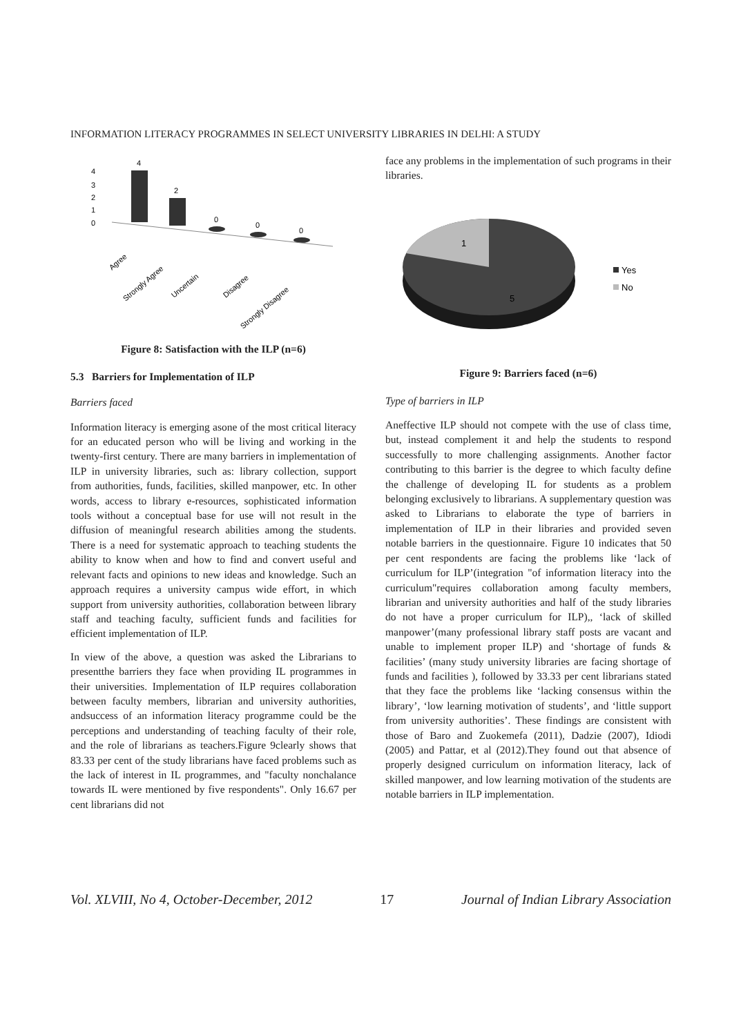INFORMATION LITERACY PROGRAMMES IN SELECT UNIVERSITY LIBRARIES IN DELHI: A STUDY
4
3
2
1
0
4
2
0
0
0
Agree
Strongly Agree
Uncertain
Disagree
Strongly Disagree
Figure 8: Satisfaction with the ILP (n=6)
5.3 Barriers for Implementation of ILP
Barriers faced
Information literacy is emerging asone of the most critical literacy for an educated person who will be living and working in the twenty-first century. There are many barriers in implementation of ILP in university libraries, such as: library collection, support from authorities, funds, facilities, skilled manpower, etc. In other words, access to library e-resources, sophisticated information tools without a conceptual base for use will not result in the diffusion of meaningful research abilities among the students. There is a need for systematic approach to teaching students the ability to know when and how to find and convert useful and relevant facts and opinions to new ideas and knowledge. Such an approach requires a university campus wide effort, in which support from university authorities, collaboration between library staff and teaching faculty, sufficient funds and facilities for efficient implementation of ILP.
In view of the above, a question was asked the Librarians to presentthe barriers they face when providing IL programmes in their universities. Implementation of ILP requires collaboration between faculty members, librarian and university authorities, andsuccess of an information literacy programme could be the perceptions and understanding of teaching faculty of their role, and the role of librarians as teachers.Figure 9clearly shows that 83.33 per cent of the study librarians have faced problems such as the lack of interest in IL programmes, and "faculty nonchalance towards IL were mentioned by five respondents". Only 16.67 per cent librarians did not
face any problems in the implementation of such programs in their libraries.
1
5
Yes
No
Figure 9: Barriers faced (n=6)
Type of barriers in ILP
Aneffective ILP should not compete with the use of class time, but, instead complement it and help the students to respond successfully to more challenging assignments. Another factor contributing to this barrier is the degree to which faculty define the challenge of developing IL for students as a problem belonging exclusively to librarians. A supplementary question was asked to Librarians to elaborate the type of barriers in implementation of ILP in their libraries and provided seven notable barriers in the questionnaire. Figure 10 indicates that 50 per cent respondents are facing the problems like ‘lack of curriculum for ILP’(integration "of information literacy into the curriculum"requires collaboration among faculty members, librarian and university authorities and half of the study libraries do not have a proper curriculum for ILP),, ‘lack of skilled manpower’(many professional library staff posts are vacant and unable to implement proper ILP) and ‘shortage of funds & facilities’ (many study university libraries are facing shortage of funds and facilities ), followed by 33.33 per cent librarians stated that they face the problems like ‘lacking consensus within the library’, ‘low learning motivation of students’, and ‘little support from university authorities’. These findings are consistent with those of Baro and Zuokemefa (2011), Dadzie (2007), Idiodi (2005) and Pattar, et al (2012).They found out that absence of properly designed curriculum on information literacy, lack of skilled manpower, and low learning motivation of the students are notable barriers in ILP implementation.
Vol. XLVIII, No 4, October-December, 2012 17 Journal of Indian Library Association